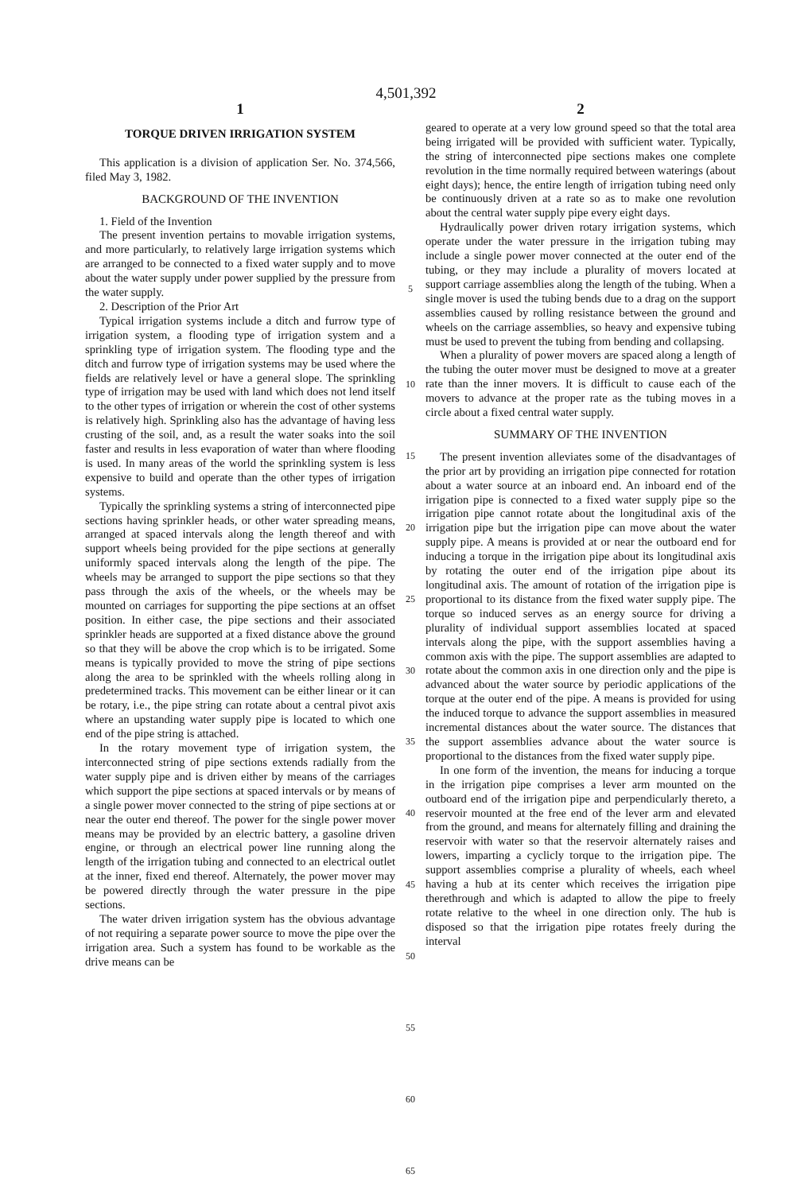4,501,392
1
TORQUE DRIVEN IRRIGATION SYSTEM
This application is a division of application Ser. No. 374,566, filed May 3, 1982.
BACKGROUND OF THE INVENTION
1. Field of the Invention
The present invention pertains to movable irrigation systems, and more particularly, to relatively large irrigation systems which are arranged to be connected to a fixed water supply and to move about the water supply under power supplied by the pressure from the water supply.
2. Description of the Prior Art
Typical irrigation systems include a ditch and furrow type of irrigation system, a flooding type of irrigation system and a sprinkling type of irrigation system. The flooding type and the ditch and furrow type of irrigation systems may be used where the fields are relatively level or have a general slope. The sprinkling type of irrigation may be used with land which does not lend itself to the other types of irrigation or wherein the cost of other systems is relatively high. Sprinkling also has the advantage of having less crusting of the soil, and, as a result the water soaks into the soil faster and results in less evaporation of water than where flooding is used. In many areas of the world the sprinkling system is less expensive to build and operate than the other types of irrigation systems.
Typically the sprinkling systems a string of interconnected pipe sections having sprinkler heads, or other water spreading means, arranged at spaced intervals along the length thereof and with support wheels being provided for the pipe sections at generally uniformly spaced intervals along the length of the pipe. The wheels may be arranged to support the pipe sections so that they pass through the axis of the wheels, or the wheels may be mounted on carriages for supporting the pipe sections at an offset position. In either case, the pipe sections and their associated sprinkler heads are supported at a fixed distance above the ground so that they will be above the crop which is to be irrigated. Some means is typically provided to move the string of pipe sections along the area to be sprinkled with the wheels rolling along in predetermined tracks. This movement can be either linear or it can be rotary, i.e., the pipe string can rotate about a central pivot axis where an upstanding water supply pipe is located to which one end of the pipe string is attached.
In the rotary movement type of irrigation system, the interconnected string of pipe sections extends radially from the water supply pipe and is driven either by means of the carriages which support the pipe sections at spaced intervals or by means of a single power mover connected to the string of pipe sections at or near the outer end thereof. The power for the single power mover means may be provided by an electric battery, a gasoline driven engine, or through an electrical power line running along the length of the irrigation tubing and connected to an electrical outlet at the inner, fixed end thereof. Alternately, the power mover may be powered directly through the water pressure in the pipe sections.
The water driven irrigation system has the obvious advantage of not requiring a separate power source to move the pipe over the irrigation area. Such a system has found to be workable as the drive means can be
5
10
15
20
25
30
35
40
45
50
55
60
65
2
geared to operate at a very low ground speed so that the total area being irrigated will be provided with sufficient water. Typically, the string of interconnected pipe sections makes one complete revolution in the time normally required between waterings (about eight days); hence, the entire length of irrigation tubing need only be continuously driven at a rate so as to make one revolution about the central water supply pipe every eight days.
Hydraulically power driven rotary irrigation systems, which operate under the water pressure in the irrigation tubing may include a single power mover connected at the outer end of the tubing, or they may include a plurality of movers located at support carriage assemblies along the length of the tubing. When a single mover is used the tubing bends due to a drag on the support assemblies caused by rolling resistance between the ground and wheels on the carriage assemblies, so heavy and expensive tubing must be used to prevent the tubing from bending and collapsing.
When a plurality of power movers are spaced along a length of the tubing the outer mover must be designed to move at a greater rate than the inner movers. It is difficult to cause each of the movers to advance at the proper rate as the tubing moves in a circle about a fixed central water supply.
SUMMARY OF THE INVENTION
The present invention alleviates some of the disadvantages of the prior art by providing an irrigation pipe connected for rotation about a water source at an inboard end. An inboard end of the irrigation pipe is connected to a fixed water supply pipe so the irrigation pipe cannot rotate about the longitudinal axis of the irrigation pipe but the irrigation pipe can move about the water supply pipe. A means is provided at or near the outboard end for inducing a torque in the irrigation pipe about its longitudinal axis by rotating the outer end of the irrigation pipe about its longitudinal axis. The amount of rotation of the irrigation pipe is proportional to its distance from the fixed water supply pipe. The torque so induced serves as an energy source for driving a plurality of individual support assemblies located at spaced intervals along the pipe, with the support assemblies having a common axis with the pipe. The support assemblies are adapted to rotate about the common axis in one direction only and the pipe is advanced about the water source by periodic applications of the torque at the outer end of the pipe. A means is provided for using the induced torque to advance the support assemblies in measured incremental distances about the water source. The distances that the support assemblies advance about the water source is proportional to the distances from the fixed water supply pipe.
In one form of the invention, the means for inducing a torque in the irrigation pipe comprises a lever arm mounted on the outboard end of the irrigation pipe and perpendicularly thereto, a reservoir mounted at the free end of the lever arm and elevated from the ground, and means for alternately filling and draining the reservoir with water so that the reservoir alternately raises and lowers, imparting a cyclicly torque to the irrigation pipe. The support assemblies comprise a plurality of wheels, each wheel having a hub at its center which receives the irrigation pipe therethrough and which is adapted to allow the pipe to freely rotate relative to the wheel in one direction only. The hub is disposed so that the irrigation pipe rotates freely during the interval